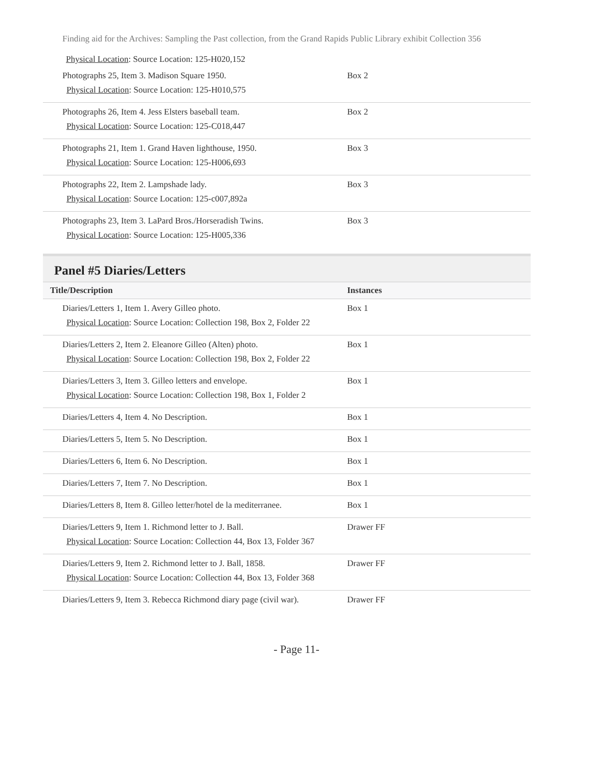Finding aid for the Archives: Sampling the Past collection, from the Grand Rapids Public Library exhibit Collection 356
Physical Location: Source Location: 125-H020,152
| Photographs 25, Item 3. Madison Square 1950. Physical Location : Source Location: 125-H010,575 | Box 2 |
| Photographs 26, Item 4. Jess Elsters baseball team. Physical Location : Source Location: 125-C018,447 | Box 2 |
| Photographs 21, Item 1. Grand Haven lighthouse, 1950. Physical Location : Source Location: 125-H006,693 | Box 3 |
| Photographs 22, Item 2. Lampshade lady. Physical Location : Source Location: 125-c007,892a | Box 3 |
| Photographs 23, Item 3. LaPard Bros./Horseradish Twins. Physical Location : Source Location: 125-H005,336 | Box 3 |
Panel #5 Diaries/Letters
| Title/Description | Instances |
| --- | --- |
| Diaries/Letters 1, Item 1. Avery Gilleo photo. Physical Location : Source Location: Collection 198, Box 2, Folder 22 | Box 1 |
| Diaries/Letters 2, Item 2. Eleanore Gilleo (Alten) photo. Physical Location : Source Location: Collection 198, Box 2, Folder 22 | Box 1 |
| Diaries/Letters 3, Item 3. Gilleo letters and envelope. Physical Location : Source Location: Collection 198, Box 1, Folder 2 | Box 1 |
| Diaries/Letters 4, Item 4. No Description. | Box 1 |
| Diaries/Letters 5, Item 5. No Description. | Box 1 |
| Diaries/Letters 6, Item 6. No Description. | Box 1 |
| Diaries/Letters 7, Item 7. No Description. | Box 1 |
| Diaries/Letters 8, Item 8. Gilleo letter/hotel de la mediterranee. | Box 1 |
| Diaries/Letters 9, Item 1. Richmond letter to J. Ball. Physical Location : Source Location: Collection 44, Box 13, Folder 367 | Drawer FF |
| Diaries/Letters 9, Item 2. Richmond letter to J. Ball, 1858. Physical Location : Source Location: Collection 44, Box 13, Folder 368 | Drawer FF |
| Diaries/Letters 9, Item 3. Rebecca Richmond diary page (civil war). | Drawer FF |
- Page 11-